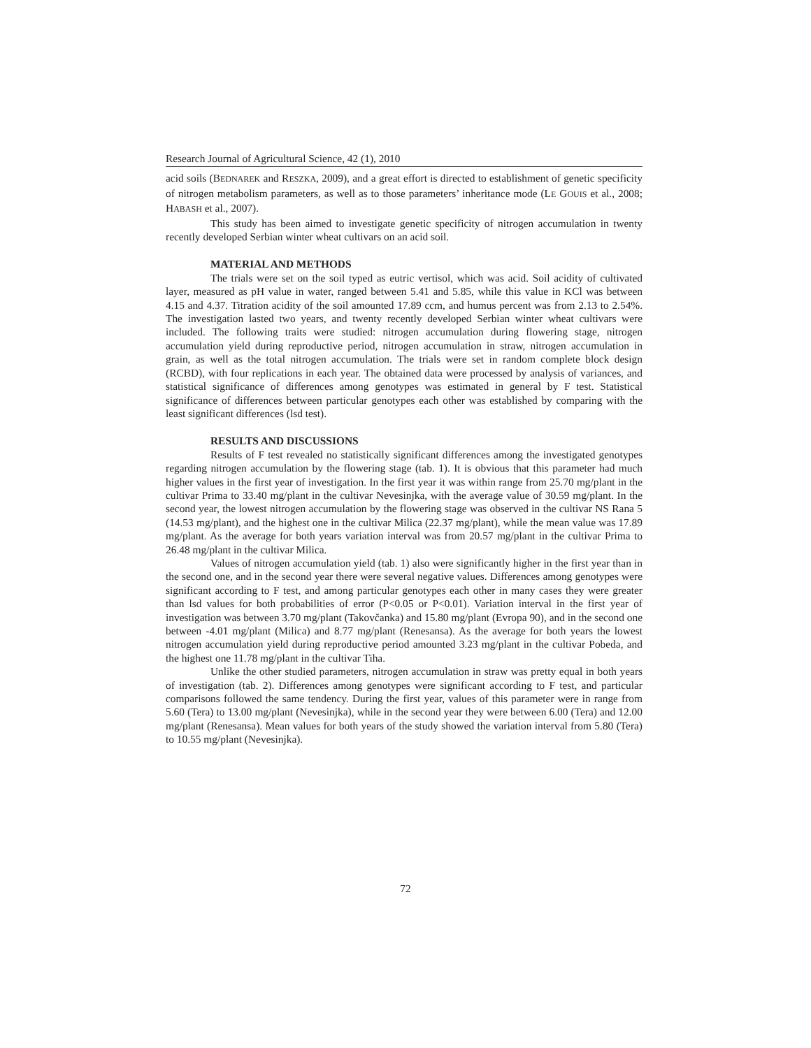Research Journal of Agricultural Science, 42 (1), 2010
acid soils (BEDNAREK and RESZKA, 2009), and a great effort is directed to establishment of genetic specificity of nitrogen metabolism parameters, as well as to those parameters’ inheritance mode (LE GOUIS et al., 2008; HABASH et al., 2007).
This study has been aimed to investigate genetic specificity of nitrogen accumulation in twenty recently developed Serbian winter wheat cultivars on an acid soil.
MATERIAL AND METHODS
The trials were set on the soil typed as eutric vertisol, which was acid. Soil acidity of cultivated layer, measured as pH value in water, ranged between 5.41 and 5.85, while this value in KCl was between 4.15 and 4.37. Titration acidity of the soil amounted 17.89 ccm, and humus percent was from 2.13 to 2.54%. The investigation lasted two years, and twenty recently developed Serbian winter wheat cultivars were included. The following traits were studied: nitrogen accumulation during flowering stage, nitrogen accumulation yield during reproductive period, nitrogen accumulation in straw, nitrogen accumulation in grain, as well as the total nitrogen accumulation. The trials were set in random complete block design (RCBD), with four replications in each year. The obtained data were processed by analysis of variances, and statistical significance of differences among genotypes was estimated in general by F test. Statistical significance of differences between particular genotypes each other was established by comparing with the least significant differences (lsd test).
RESULTS AND DISCUSSIONS
Results of F test revealed no statistically significant differences among the investigated genotypes regarding nitrogen accumulation by the flowering stage (tab. 1). It is obvious that this parameter had much higher values in the first year of investigation. In the first year it was within range from 25.70 mg/plant in the cultivar Prima to 33.40 mg/plant in the cultivar Nevesinjka, with the average value of 30.59 mg/plant. In the second year, the lowest nitrogen accumulation by the flowering stage was observed in the cultivar NS Rana 5 (14.53 mg/plant), and the highest one in the cultivar Milica (22.37 mg/plant), while the mean value was 17.89 mg/plant. As the average for both years variation interval was from 20.57 mg/plant in the cultivar Prima to 26.48 mg/plant in the cultivar Milica.
Values of nitrogen accumulation yield (tab. 1) also were significantly higher in the first year than in the second one, and in the second year there were several negative values. Differences among genotypes were significant according to F test, and among particular genotypes each other in many cases they were greater than lsd values for both probabilities of error (P<0.05 or P<0.01). Variation interval in the first year of investigation was between 3.70 mg/plant (Takovčanka) and 15.80 mg/plant (Evropa 90), and in the second one between -4.01 mg/plant (Milica) and 8.77 mg/plant (Renesansa). As the average for both years the lowest nitrogen accumulation yield during reproductive period amounted 3.23 mg/plant in the cultivar Pobeda, and the highest one 11.78 mg/plant in the cultivar Tiha.
Unlike the other studied parameters, nitrogen accumulation in straw was pretty equal in both years of investigation (tab. 2). Differences among genotypes were significant according to F test, and particular comparisons followed the same tendency. During the first year, values of this parameter were in range from 5.60 (Tera) to 13.00 mg/plant (Nevesinjka), while in the second year they were between 6.00 (Tera) and 12.00 mg/plant (Renesansa). Mean values for both years of the study showed the variation interval from 5.80 (Tera) to 10.55 mg/plant (Nevesinjka).
72